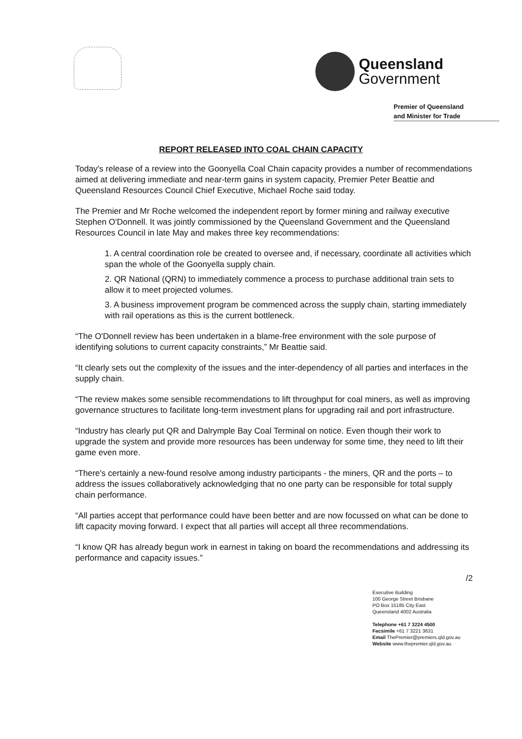Queensland
Government
Premier of Queensland
and Minister for Trade
REPORT RELEASED INTO COAL CHAIN CAPACITY
Today's release of a review into the Goonyella Coal Chain capacity provides a number of recommendations aimed at delivering immediate and near-term gains in system capacity, Premier Peter Beattie and Queensland Resources Council Chief Executive, Michael Roche said today.
The Premier and Mr Roche welcomed the independent report by former mining and railway executive Stephen O'Donnell. It was jointly commissioned by the Queensland Government and the Queensland Resources Council in late May and makes three key recommendations:
1. A central coordination role be created to oversee and, if necessary, coordinate all activities which span the whole of the Goonyella supply chain.
2. QR National (QRN) to immediately commence a process to purchase additional train sets to allow it to meet projected volumes.
3. A business improvement program be commenced across the supply chain, starting immediately with rail operations as this is the current bottleneck.
“The O'Donnell review has been undertaken in a blame-free environment with the sole purpose of identifying solutions to current capacity constraints,” Mr Beattie said.
“It clearly sets out the complexity of the issues and the inter-dependency of all parties and interfaces in the supply chain.
“The review makes some sensible recommendations to lift throughput for coal miners, as well as improving governance structures to facilitate long-term investment plans for upgrading rail and port infrastructure.
“Industry has clearly put QR and Dalrymple Bay Coal Terminal on notice. Even though their work to upgrade the system and provide more resources has been underway for some time, they need to lift their game even more.
“There's certainly a new-found resolve among industry participants - the miners, QR and the ports – to address the issues collaboratively acknowledging that no one party can be responsible for total supply chain performance.
“All parties accept that performance could have been better and are now focussed on what can be done to lift capacity moving forward. I expect that all parties will accept all three recommendations.
“I know QR has already begun work in earnest in taking on board the recommendations and addressing its performance and capacity issues.”
/2
Executive Building
100 George Street Brisbane
PO Box 15185 City East
Queensland 4002 Australia
Telephone +61 7 3224 4500
Facsimile +61 7 3221 3631
Email ThePremier@premiers.qld.gov.au
Website www.thepremier.qld.gov.au